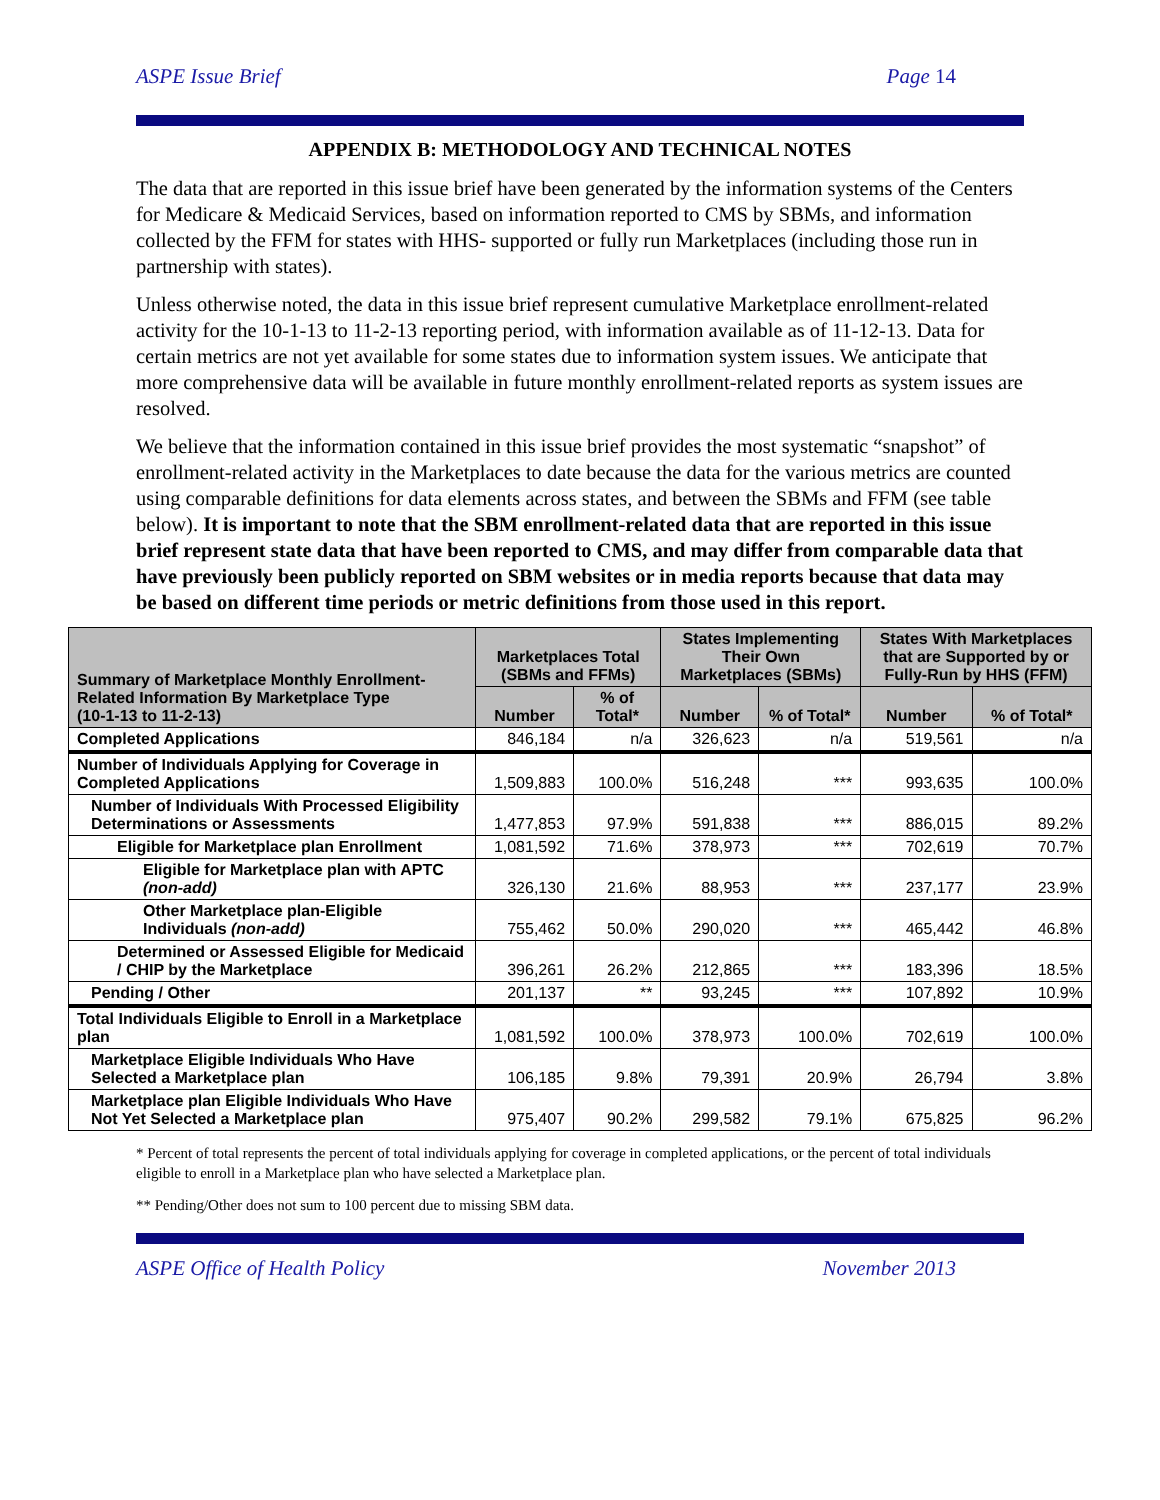ASPE Issue Brief Page 14
APPENDIX B: METHODOLOGY AND TECHNICAL NOTES
The data that are reported in this issue brief have been generated by the information systems of the Centers for Medicare & Medicaid Services, based on information reported to CMS by SBMs, and information collected by the FFM for states with HHS- supported or fully run Marketplaces (including those run in partnership with states).
Unless otherwise noted, the data in this issue brief represent cumulative Marketplace enrollment-related activity for the 10-1-13 to 11-2-13 reporting period, with information available as of 11-12-13. Data for certain metrics are not yet available for some states due to information system issues. We anticipate that more comprehensive data will be available in future monthly enrollment-related reports as system issues are resolved.
We believe that the information contained in this issue brief provides the most systematic “snapshot” of enrollment-related activity in the Marketplaces to date because the data for the various metrics are counted using comparable definitions for data elements across states, and between the SBMs and FFM (see table below). It is important to note that the SBM enrollment-related data that are reported in this issue brief represent state data that have been reported to CMS, and may differ from comparable data that have previously been publicly reported on SBM websites or in media reports because that data may be based on different time periods or metric definitions from those used in this report.
| Summary of Marketplace Monthly Enrollment-Related Information By Marketplace Type (10-1-13 to 11-2-13) | Marketplaces Total (SBMs and FFMs) | | States Implementing Their Own Marketplaces (SBMs) | | States With Marketplaces that are Supported by or Fully-Run by HHS (FFM) | |
| --- | --- | --- | --- | --- | --- | --- |
| | Number | % of Total* | Number | % of Total* | Number | % of Total* |
| Completed Applications | 846,184 | n/a | 326,623 | n/a | 519,561 | n/a |
| Number of Individuals Applying for Coverage in Completed Applications | 1,509,883 | 100.0% | 516,248 | *** | 993,635 | 100.0% |
| Number of Individuals With Processed Eligibility Determinations or Assessments | 1,477,853 | 97.9% | 591,838 | *** | 886,015 | 89.2% |
| Eligible for Marketplace plan Enrollment | 1,081,592 | 71.6% | 378,973 | *** | 702,619 | 70.7% |
| Eligible for Marketplace plan with APTC (non-add) | 326,130 | 21.6% | 88,953 | *** | 237,177 | 23.9% |
| Other Marketplace plan-Eligible Individuals (non-add) | 755,462 | 50.0% | 290,020 | *** | 465,442 | 46.8% |
| Determined or Assessed Eligible for Medicaid / CHIP by the Marketplace | 396,261 | 26.2% | 212,865 | *** | 183,396 | 18.5% |
| Pending / Other | 201,137 | ** | 93,245 | *** | 107,892 | 10.9% |
| Total Individuals Eligible to Enroll in a Marketplace plan | 1,081,592 | 100.0% | 378,973 | 100.0% | 702,619 | 100.0% |
| Marketplace Eligible Individuals Who Have Selected a Marketplace plan | 106,185 | 9.8% | 79,391 | 20.9% | 26,794 | 3.8% |
| Marketplace plan Eligible Individuals Who Have Not Yet Selected a Marketplace plan | 975,407 | 90.2% | 299,582 | 79.1% | 675,825 | 96.2% |
* Percent of total represents the percent of total individuals applying for coverage in completed applications, or the percent of total individuals eligible to enroll in a Marketplace plan who have selected a Marketplace plan.
** Pending/Other does not sum to 100 percent due to missing SBM data.
ASPE Office of Health Policy November 2013